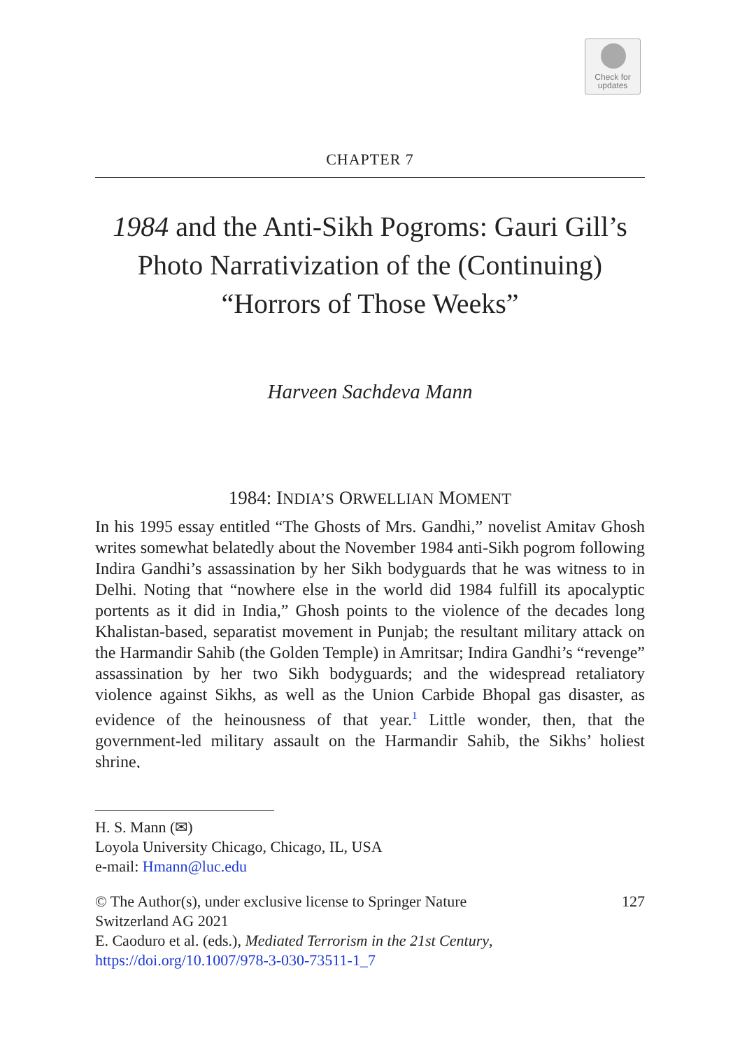Check for
updates
CHAPTER 7
1984 and the Anti-Sikh Pogroms: Gauri Gill’s Photo Narrativization of the (Continuing) “Horrors of Those Weeks”
Harveen Sachdeva Mann
1984: INDIA’S ORWELLIAN MOMENT
In his 1995 essay entitled “The Ghosts of Mrs. Gandhi,” novelist Amitav Ghosh writes somewhat belatedly about the November 1984 anti-Sikh pogrom following Indira Gandhi’s assassination by her Sikh bodyguards that he was witness to in Delhi. Noting that “nowhere else in the world did 1984 fulfill its apocalyptic portents as it did in India,” Ghosh points to the violence of the decades long Khalistan-based, separatist movement in Punjab; the resultant military attack on the Harmandir Sahib (the Golden Temple) in Amritsar; Indira Gandhi’s “revenge” assassination by her two Sikh bodyguards; and the widespread retaliatory violence against Sikhs, as well as the Union Carbide Bhopal gas disaster, as evidence of the heinousness of that year.<sup>1</sup> Little wonder, then, that the government-led military assault on the Harmandir Sahib, the Sikhs’ holiest shrine,
H. S. Mann (✉)
Loyola University Chicago, Chicago, IL, USA
e-mail: Hmann@luc.edu
© The Author(s), under exclusive license to Springer Nature
Switzerland AG 2021
E. Caoduro et al. (eds.), Mediated Terrorism in the 21st Century,
https://doi.org/10.1007/978-3-030-73511-1_7
127